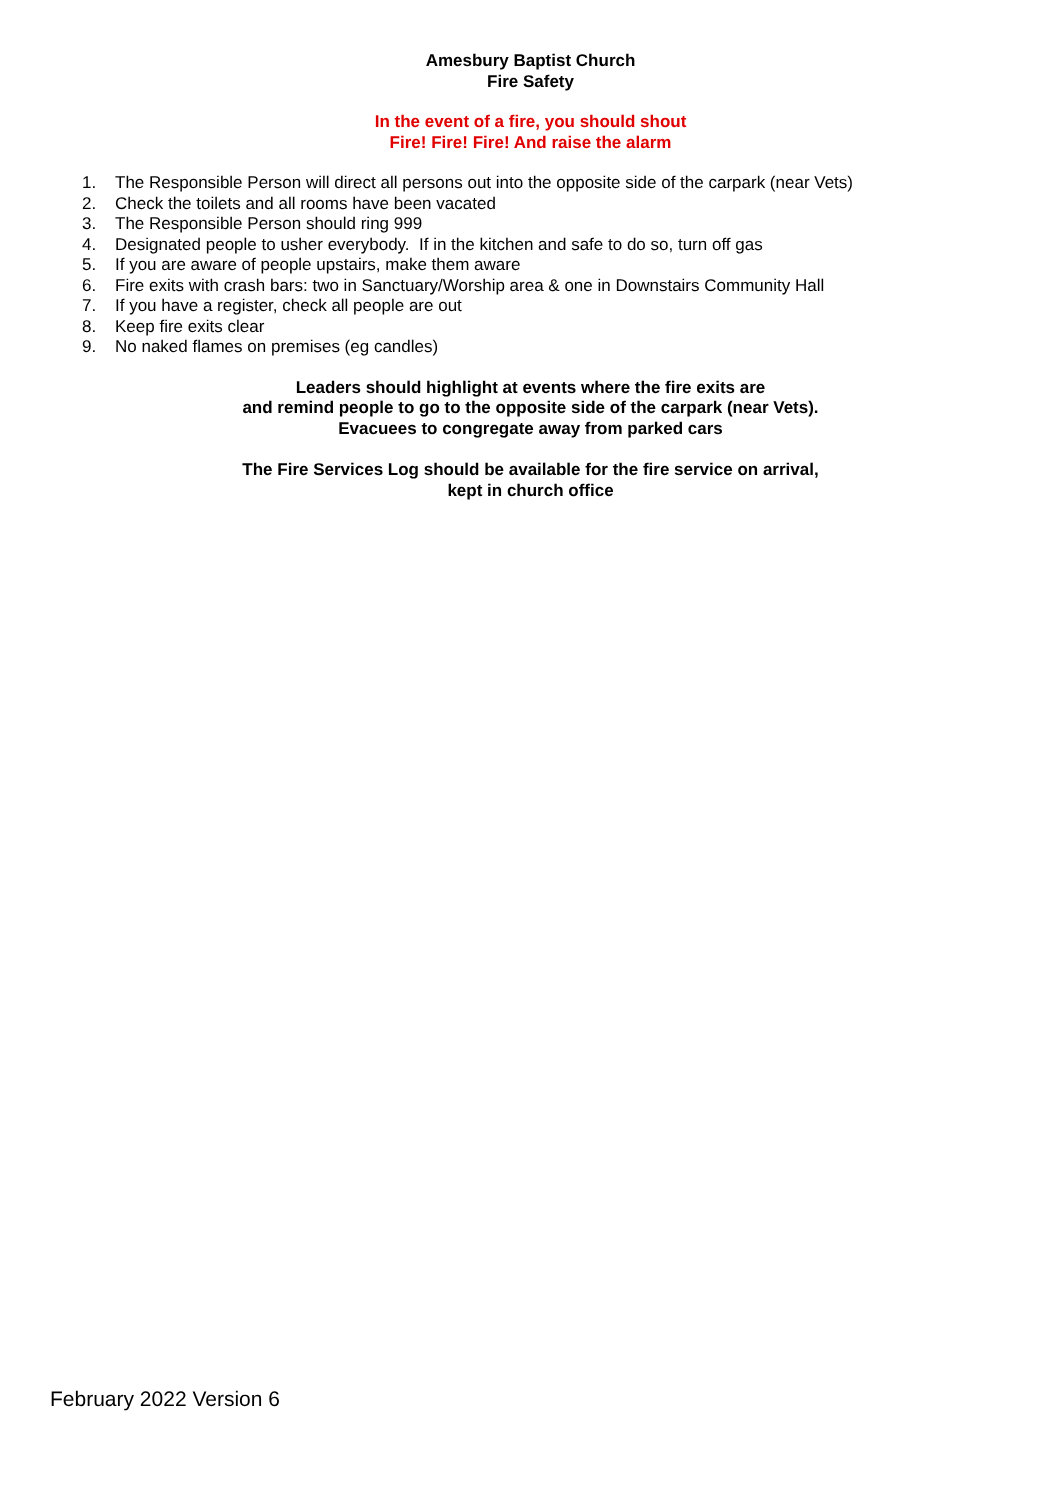Amesbury Baptist Church
Fire Safety
In the event of a fire, you should shout
Fire! Fire! Fire! And raise the alarm
1. The Responsible Person will direct all persons out into the opposite side of the carpark (near Vets)
2. Check the toilets and all rooms have been vacated
3. The Responsible Person should ring 999
4. Designated people to usher everybody. If in the kitchen and safe to do so, turn off gas
5. If you are aware of people upstairs, make them aware
6. Fire exits with crash bars: two in Sanctuary/Worship area & one in Downstairs Community Hall
7. If you have a register, check all people are out
8. Keep fire exits clear
9. No naked flames on premises (eg candles)
Leaders should highlight at events where the fire exits are
and remind people to go to the opposite side of the carpark (near Vets).
Evacuees to congregate away from parked cars
The Fire Services Log should be available for the fire service on arrival,
kept in church office
February 2022 Version 6